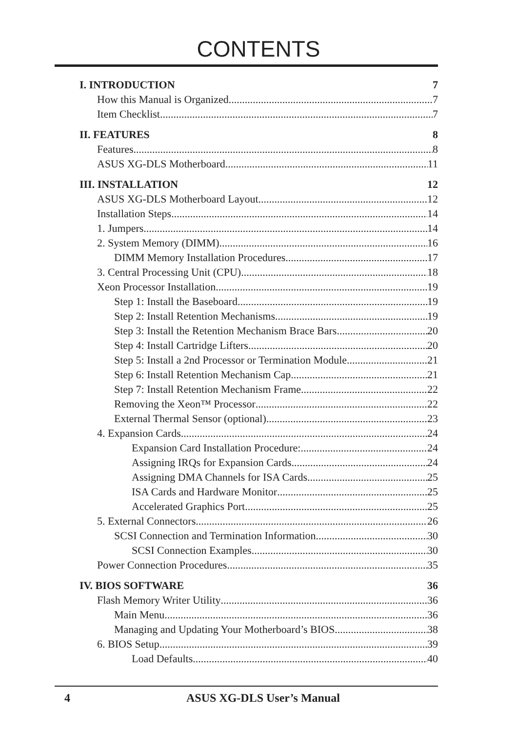CONTENTS
I. INTRODUCTION 7
How this Manual is Organized 7
Item Checklist 7
II. FEATURES 8
Features 8
ASUS XG-DLS Motherboard 11
III. INSTALLATION 12
ASUS XG-DLS Motherboard Layout 12
Installation Steps 14
1. Jumpers 14
2. System Memory (DIMM) 16
DIMM Memory Installation Procedures 17
3. Central Processing Unit (CPU) 18
Xeon Processor Installation 19
Step 1: Install the Baseboard 19
Step 2: Install Retention Mechanisms 19
Step 3: Install the Retention Mechanism Brace Bars 20
Step 4: Install Cartridge Lifters 20
Step 5: Install a 2nd Processor or Termination Module 21
Step 6: Install Retention Mechanism Cap 21
Step 7: Install Retention Mechanism Frame 22
Removing the Xeon™ Processor 22
External Thermal Sensor (optional) 23
4. Expansion Cards 24
Expansion Card Installation Procedure: 24
Assigning IRQs for Expansion Cards 24
Assigning DMA Channels for ISA Cards 25
ISA Cards and Hardware Monitor 25
Accelerated Graphics Port 25
5. External Connectors 26
SCSI Connection and Termination Information 30
SCSI Connection Examples 30
Power Connection Procedures 35
IV. BIOS SOFTWARE 36
Flash Memory Writer Utility 36
Main Menu 36
Managing and Updating Your Motherboard’s BIOS 38
6. BIOS Setup 39
Load Defaults 40
4 ASUS XG-DLS User’s Manual